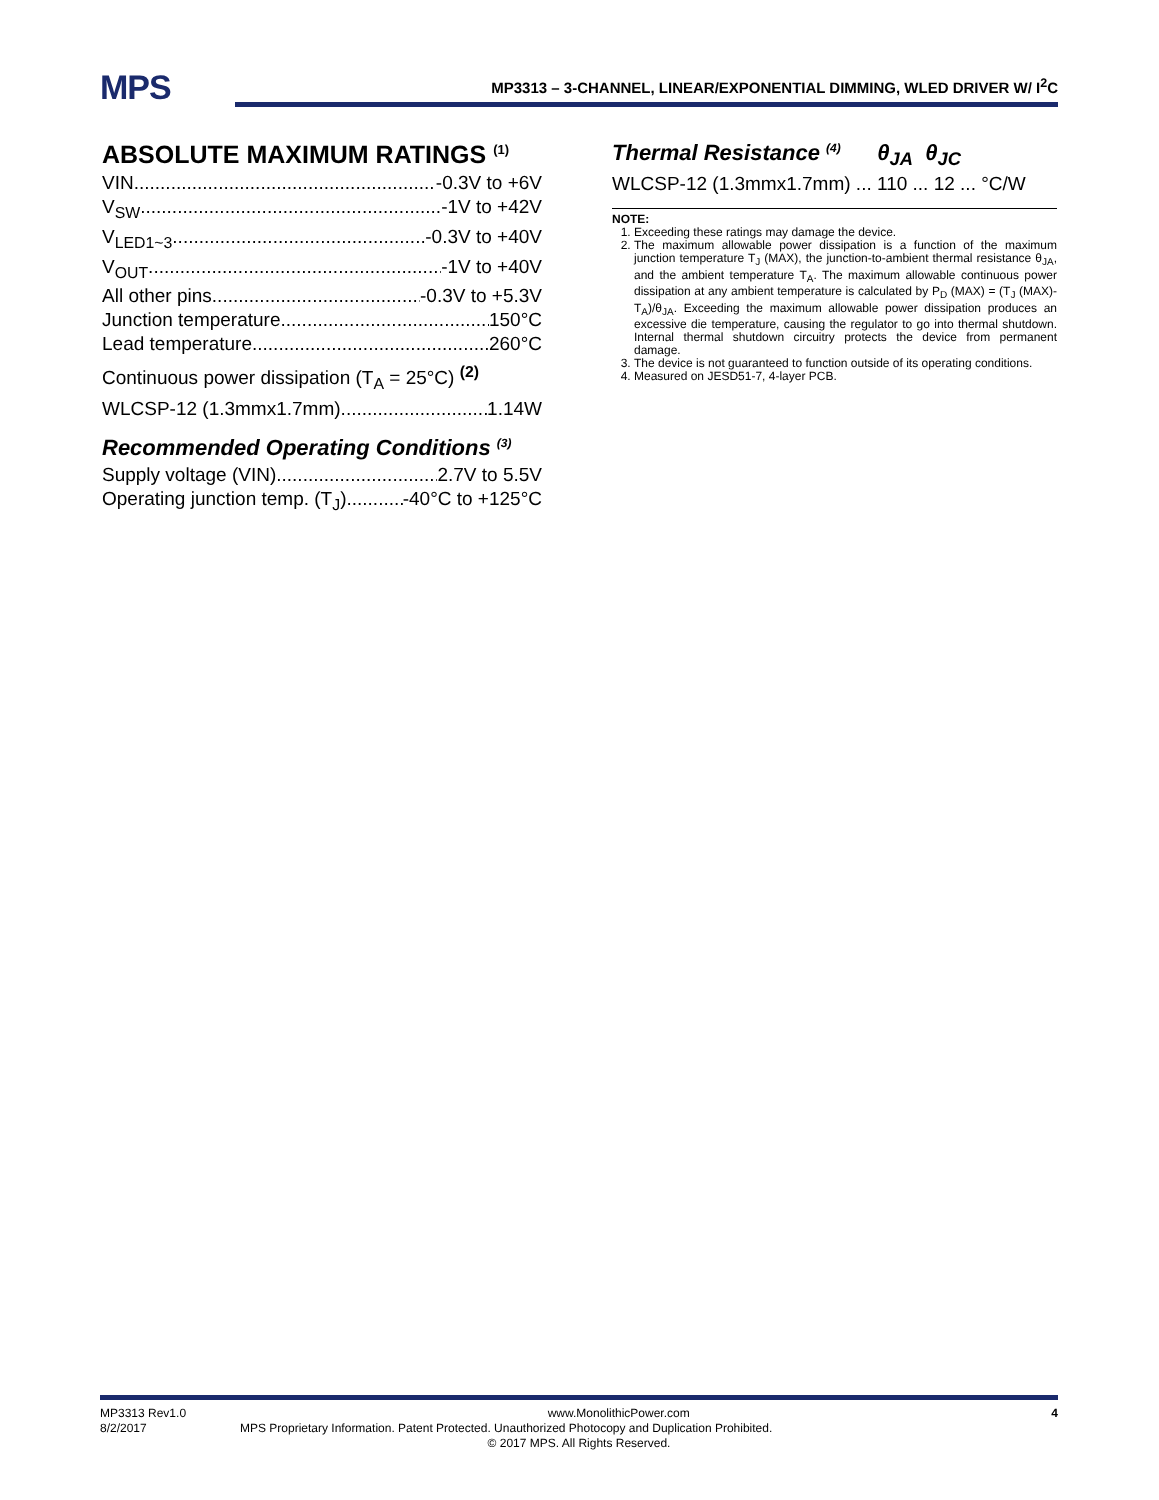MPS
MP3313 – 3-CHANNEL, LINEAR/EXPONENTIAL DIMMING, WLED DRIVER W/ I<sup>2</sup>C
ABSOLUTE MAXIMUM RATINGS <sup>(1)</sup>
VIN -0.3V to +6V
V<sub>SW</sub> -1V to +42V
V<sub>LED1~3</sub> -0.3V to +40V
V<sub>OUT</sub> -1V to +40V
All other pins -0.3V to +5.3V
Junction temperature 150°C
Lead temperature 260°C
Continuous power dissipation (T<sub>A</sub> = 25°C) <sup>(2)</sup>
WLCSP-12 (1.3mmx1.7mm) 1.14W
Recommended Operating Conditions <sup>(3)</sup>
Supply voltage (VIN) 2.7V to 5.5V
Operating junction temp. (T<sub>J</sub>) -40°C to +125°C
Thermal Resistance <sup>(4)</sup> θ<sub>JA</sub> θ<sub>JC</sub>
WLCSP-12 (1.3mmx1.7mm) ... 110 ... 12 ... °C/W
NOTE:
1. Exceeding these ratings may damage the device.
2. The maximum allowable power dissipation is a function of the maximum junction temperature T<sub>J</sub> (MAX), the junction-to-ambient thermal resistance θ<sub>JA</sub>, and the ambient temperature T<sub>A</sub>. The maximum allowable continuous power dissipation at any ambient temperature is calculated by P<sub>D</sub> (MAX) = (T<sub>J</sub> (MAX)-T<sub>A</sub>)/θ<sub>JA</sub>. Exceeding the maximum allowable power dissipation produces an excessive die temperature, causing the regulator to go into thermal shutdown. Internal thermal shutdown circuitry protects the device from permanent damage.
3. The device is not guaranteed to function outside of its operating conditions.
4. Measured on JESD51-7, 4-layer PCB.
MP3313 Rev1.0 www.MonolithicPower.com 4
8/2/2017 MPS Proprietary Information. Patent Protected. Unauthorized Photocopy and Duplication Prohibited.
© 2017 MPS. All Rights Reserved.